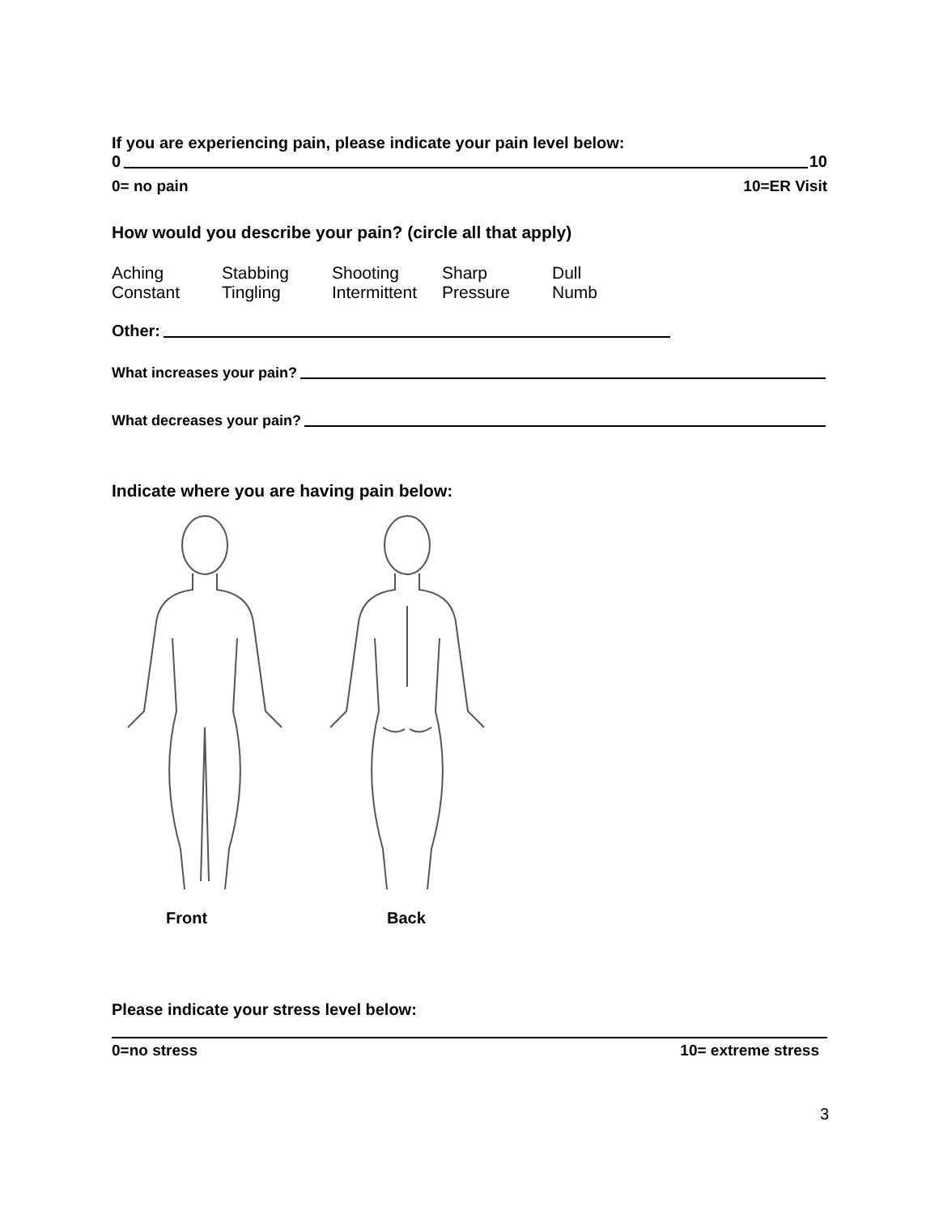If you are experiencing pain, please indicate your pain level below:
0 10
0= no pain 10=ER Visit
How would you describe your pain? (circle all that apply)
| Aching | Stabbing | Shooting | Sharp | Dull |
| Constant | Tingling | Intermittent | Pressure | Numb |
Other:
What increases your pain?
What decreases your pain?
Indicate where you are having pain below:
Front Back
Please indicate your stress level below:
0=no stress 10= extreme stress
3